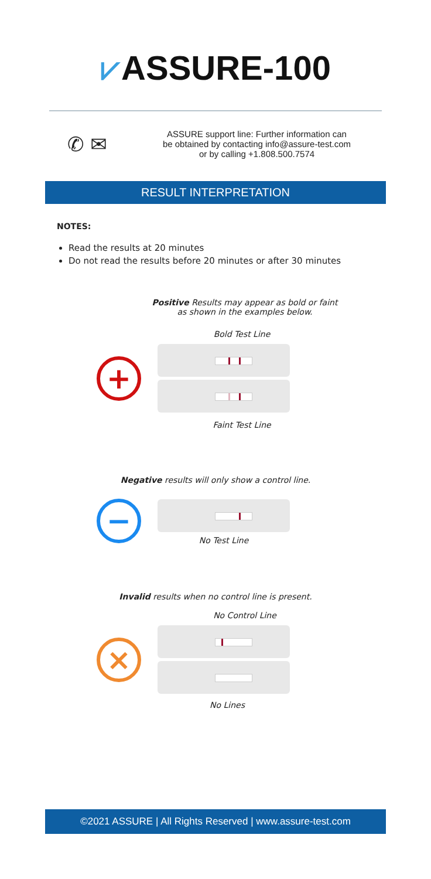⩗ASSURE-100
✆ ✉
ASSURE support line: Further information can
be obtained by contacting info@assure-test.com
or by calling +1.808.500.7574
RESULT INTERPRETATION
NOTES:
Read the results at 20 minutes
Do not read the results before 20 minutes or after 30 minutes
Positive Results may appear as bold or faint
as shown in the examples below.
Bold Test Line
+
Faint Test Line
Negative results will only show a control line.
−
No Test Line
Invalid results when no control line is present.
No Control Line
×
No Lines
©2021 ASSURE | All Rights Reserved | www.assure-test.com